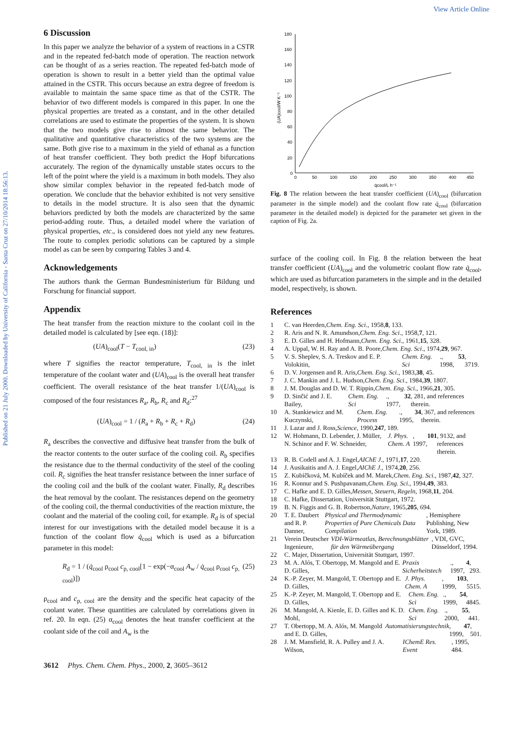View Article Online
Published on 21 July 2000. Downloaded by University of California - Santa Cruz on 27/10/2014 18:56:13.
6 Discussion
In this paper we analyze the behavior of a system of reactions in a CSTR and in the repeated fed-batch mode of operation. The reaction network can be thought of as a series reaction. The repeated fed-batch mode of operation is shown to result in a better yield than the optimal value attained in the CSTR. This occurs because an extra degree of freedom is available to maintain the same space time as that of the CSTR. The behavior of two different models is compared in this paper. In one the physical properties are treated as a constant, and in the other detailed correlations are used to estimate the properties of the system. It is shown that the two models give rise to almost the same behavior. The qualitative and quantitative characteristics of the two systems are the same. Both give rise to a maximum in the yield of ethanal as a function of heat transfer coefficient. They both predict the Hopf bifurcations accurately. The region of the dynamically unstable states occurs to the left of the point where the yield is a maximum in both models. They also show similar complex behavior in the repeated fed-batch mode of operation. We conclude that the behavior exhibited is not very sensitive to details in the model structure. It is also seen that the dynamic behaviors predicted by both the models are characterized by the same period-adding route. Thus, a detailed model where the variation of physical properties, etc., is considered does not yield any new features. The route to complex periodic solutions can be captured by a simple model as can be seen by comparing Tables 3 and 4.
Acknowledgements
The authors thank the German Bundesministerium für Bildung und Forschung for financial support.
Appendix
The heat transfer from the reaction mixture to the coolant coil in the detailed model is calculated by [see eqn. (18)]:
(UA)<sub>cool</sub>(T − T<sub>cool, in</sub>) (23)
where T signifies the reactor temperature, T<sub>cool, in</sub> is the inlet temperature of the coolant water and (UA)<sub>cool</sub> is the overall heat transfer coefficient. The overall resistance of the heat transfer 1/(UA)<sub>cool</sub> is composed of the four resistances R<sub>a</sub>, R<sub>b</sub>, R<sub>c</sub> and R<sub>d</sub>:<sup>27</sup>
(UA)<sub>cool</sub> = 1 / (R<sub>a</sub> + R<sub>b</sub> + R<sub>c</sub> + R<sub>d</sub>) (24)
R<sub>a</sub> describes the convective and diffusive heat transfer from the bulk of the reactor contents to the outer surface of the cooling coil. R<sub>b</sub> specifies the resistance due to the thermal conductivity of the steel of the cooling coil. R<sub>c</sub> signifies the heat transfer resistance between the inner surface of the cooling coil and the bulk of the coolant water. Finally, R<sub>d</sub> describes the heat removal by the coolant. The resistances depend on the geometry of the cooling coil, the thermal conductivities of the reaction mixture, the coolant and the material of the cooling coil, for example. R<sub>d</sub> is of special interest for our investigations with the detailed model because it is a function of the coolant flow q̇<sub>cool</sub> which is used as a bifurcation parameter in this model:
R<sub>d</sub> = 1 / (q̇<sub>cool</sub> ρ<sub>cool</sub> c<sub>p, cool</sub>[1 − exp(−α<sub>cool</sub> A<sub>w</sub> / q̇<sub>cool</sub> ρ<sub>cool</sub> c<sub>p, cool</sub>)]) (25)
ρ<sub>cool</sub> and c<sub>p, cool</sub> are the density and the specific heat capacity of the coolant water. These quantities are calculated by correlations given in ref. 20. In eqn. (25) α<sub>cool</sub> denotes the heat transfer coefficient at the coolant side of the coil and A<sub>w</sub> is the
180
160
140
120
100
80
60
40
20
0
0
50
100
150
200
250
300
350
400
450
q̇cool/L h⁻¹
(UA)cool/W K⁻¹
Fig. 8 The relation between the heat transfer coefficient (UA)<sub>cool</sub> (bifurcation parameter in the simple model) and the coolant flow rate q̇<sub>cool</sub> (bifurcation parameter in the detailed model) is depicted for the parameter set given in the caption of Fig. 2a.
surface of the cooling coil. In Fig. 8 the relation between the heat transfer coefficient (UA)<sub>cool</sub> and the volumetric coolant flow rate q̇<sub>cool</sub>, which are used as bifurcation parameters in the simple and in the detailed model, respectively, is shown.
References
1 C. van Heerden, Chem. Eng. Sci., 1958, 8, 133.
2 R. Aris and N. R. Amundson, Chem. Eng. Sci., 1958, 7, 121.
3 E. D. Gilles and H. Hofmann, Chem. Eng. Sci., 1961, 15, 328.
4 A. Uppal, W. H. Ray and A. B. Poore, Chem. Eng. Sci., 1974, 29, 967.
5 V. S. Sheplev, S. A. Treskov and E. P. Volokitin, Chem. Eng. Sci., 1998, 53, 3719.
6 D. V. Jorgensen and R. Aris, Chem. Eng. Sci., 1983, 38, 45.
7 J. C. Mankin and J. L. Hudson, Chem. Eng. Sci., 1984, 39, 1807.
8 J. M. Douglas and D. W. T. Rippin, Chem. Eng. Sci., 1966, 21, 305.
9 D. Sinčić and J. E. Bailey, Chem. Eng. Sci., 1977, 32, 281, and references therein.
10 A. Stankiewicz and M. Kuczynski, Chem. Eng. Process., 1995, 34, 367, and references therein.
11 J. Lazar and J. Ross, Science, 1990, 247, 189.
12 W. Hohmann, D. Lebender, J. Müller, N. Schinor and F. W. Schneider, J. Phys. Chem. A, 1997, 101, 9132, and references therein.
13 R. B. Codell and A. J. Engel, AIChE J., 1971, 17, 220.
14 J. Ausikaitis and A. J. Engel, AIChE J., 1974, 20, 256.
15 Z. Kubíčková, M. Kubíček and M. Marek, Chem. Eng. Sci., 1987, 42, 327.
16 R. Konnur and S. Pushpavanam, Chem. Eng. Sci., 1994, 49, 383.
17 C. Hafke and E. D. Gilles, Messen, Steuern, Regeln, 1968, 11, 204.
18 C. Hafke, Dissertation, Universität Stuttgart, 1972.
19 B. N. Figgis and G. B. Robertson, Nature, 1965, 205, 694.
20 T. E. Daubert and R. P. Danner, Physical and Thermodynamic Properties of Pure Chemicals Data Compilation, Hemisphere Publishing, New York, 1989.
21 Verein Deutscher Ingenieure, VDI-Wärmeatlas, Berechnungsblätter für den Wärmeübergang, VDI, GVC, Düsseldorf, 1994.
22 C. Majer, Dissertation, Universität Stuttgart, 1997.
23 M. A. Alós, T. Obertopp, M. Mangold and E. D. Gilles, Praxis Sicherheitstech., 1997, 4, 293.
24 K.-P. Zeyer, M. Mangold, T. Obertopp and E. D. Gilles, J. Phys. Chem. A, 1999, 103, 5515.
25 K.-P. Zeyer, M. Mangold, T. Obertopp and E. D. Gilles, Chem. Eng. Sci., 1999, 54, 4845.
26 M. Mangold, A. Kienle, E. D. Gilles and K. D. Mohl, Chem. Eng. Sci., 2000, 55, 441.
27 T. Obertopp, M. A. Alós, M. Mangold and E. D. Gilles, Automatisierungstechnik, 1999, 47, 501.
28 J. M. Mansfield, R. A. Pulley and J. A. Wilson, IChemE Res. Event, 1995, 484.
3612 Phys. Chem. Chem. Phys., 2000, 2, 3605–3612